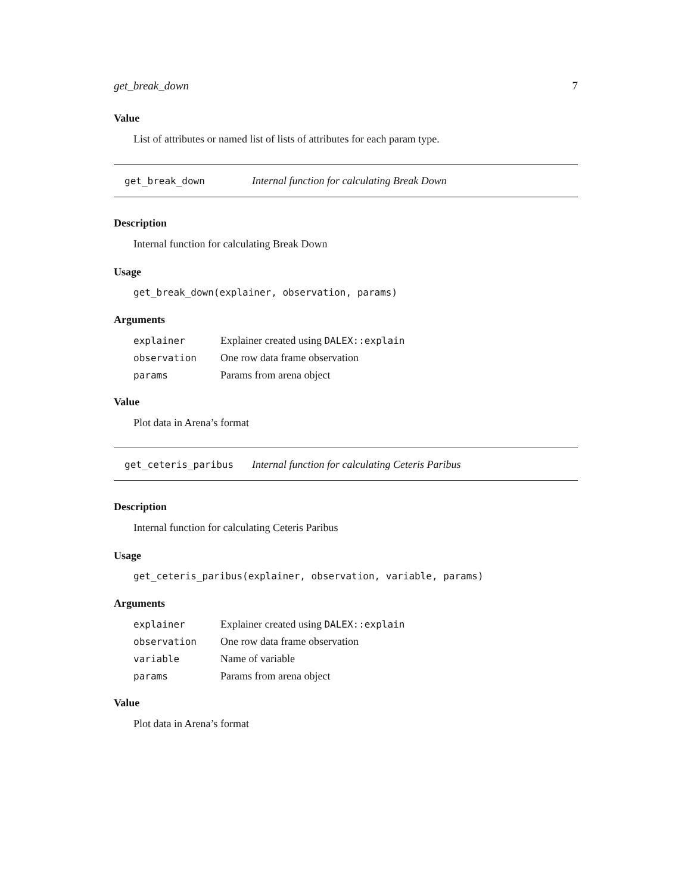get_break_down 7
Value
List of attributes or named list of lists of attributes for each param type.
get_break_down Internal function for calculating Break Down
Description
Internal function for calculating Break Down
Usage
get_break_down(explainer, observation, params)
Arguments
| explainer | Explainer created using DALEX::explain |
| observation | One row data frame observation |
| params | Params from arena object |
Value
Plot data in Arena’s format
get_ceteris_paribus Internal function for calculating Ceteris Paribus
Description
Internal function for calculating Ceteris Paribus
Usage
get_ceteris_paribus(explainer, observation, variable, params)
Arguments
| explainer | Explainer created using DALEX::explain |
| observation | One row data frame observation |
| variable | Name of variable |
| params | Params from arena object |
Value
Plot data in Arena’s format